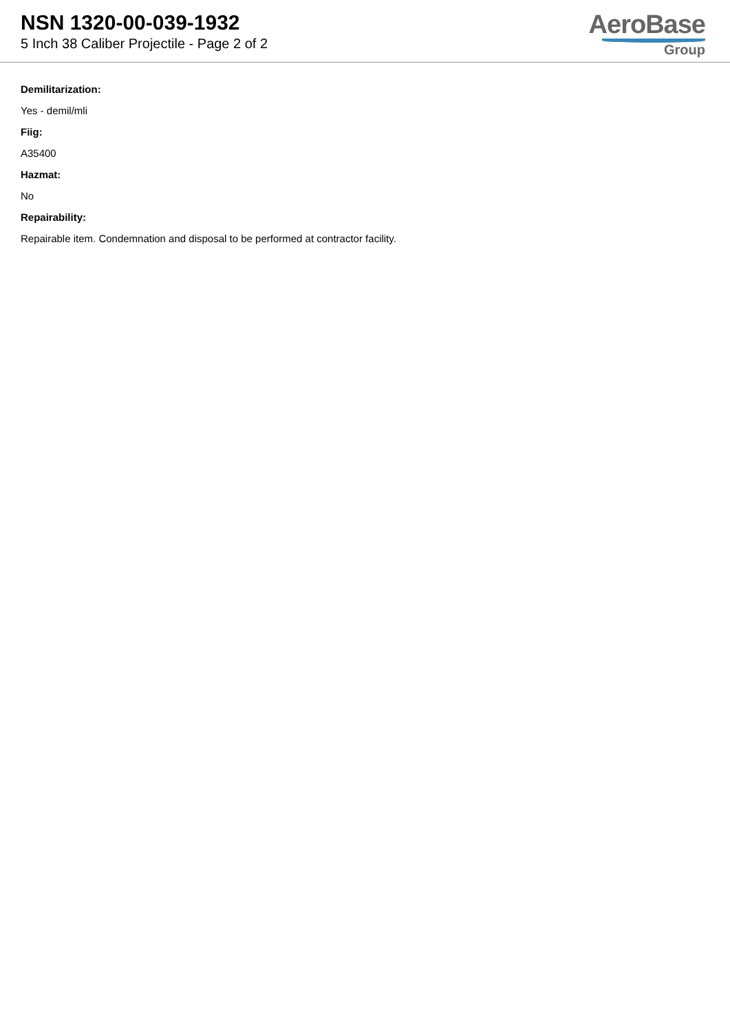NSN 1320-00-039-1932
5 Inch 38 Caliber Projectile - Page 2 of 2
AeroBase
Group
Demilitarization:
Yes - demil/mli
Fiig:
A35400
Hazmat:
No
Repairability:
Repairable item. Condemnation and disposal to be performed at contractor facility.